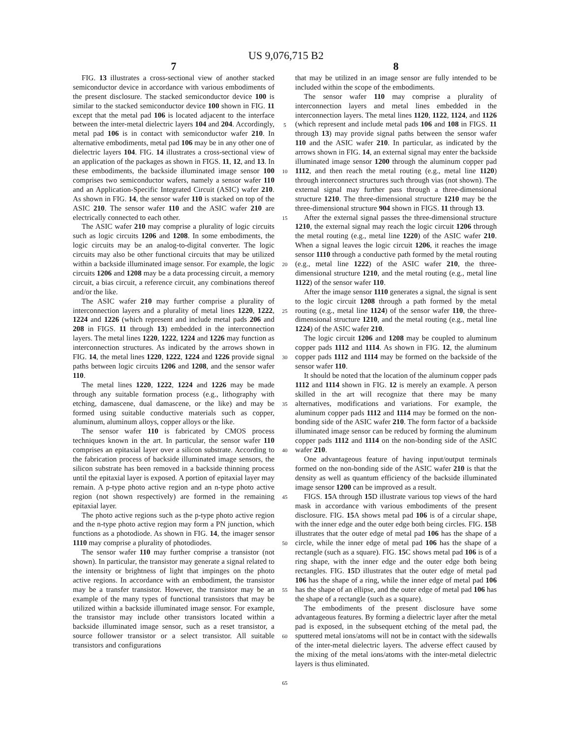US 9,076,715 B2
7
FIG. 13 illustrates a cross-sectional view of another stacked semiconductor device in accordance with various embodiments of the present disclosure. The stacked semiconductor device 100 is similar to the stacked semiconductor device 100 shown in FIG. 11 except that the metal pad 106 is located adjacent to the interface between the inter-metal dielectric layers 104 and 204. Accordingly, metal pad 106 is in contact with semiconductor wafer 210. In alternative embodiments, metal pad 106 may be in any other one of dielectric layers 104. FIG. 14 illustrates a cross-sectional view of an application of the packages as shown in FIGS. 11, 12, and 13. In these embodiments, the backside illuminated image sensor 100 comprises two semiconductor wafers, namely a sensor wafer 110 and an Application-Specific Integrated Circuit (ASIC) wafer 210. As shown in FIG. 14, the sensor wafer 110 is stacked on top of the ASIC 210. The sensor wafer 110 and the ASIC wafer 210 are electrically connected to each other.
The ASIC wafer 210 may comprise a plurality of logic circuits such as logic circuits 1206 and 1208. In some embodiments, the logic circuits may be an analog-to-digital converter. The logic circuits may also be other functional circuits that may be utilized within a backside illuminated image sensor. For example, the logic circuits 1206 and 1208 may be a data processing circuit, a memory circuit, a bias circuit, a reference circuit, any combinations thereof and/or the like.
The ASIC wafer 210 may further comprise a plurality of interconnection layers and a plurality of metal lines 1220, 1222, 1224 and 1226 (which represent and include metal pads 206 and 208 in FIGS. 11 through 13) embedded in the interconnection layers. The metal lines 1220, 1222, 1224 and 1226 may function as interconnection structures. As indicated by the arrows shown in FIG. 14, the metal lines 1220, 1222, 1224 and 1226 provide signal paths between logic circuits 1206 and 1208, and the sensor wafer 110.
The metal lines 1220, 1222, 1224 and 1226 may be made through any suitable formation process (e.g., lithography with etching, damascene, dual damascene, or the like) and may be formed using suitable conductive materials such as copper, aluminum, aluminum alloys, copper alloys or the like.
The sensor wafer 110 is fabricated by CMOS process techniques known in the art. In particular, the sensor wafer 110 comprises an epitaxial layer over a silicon substrate. According to the fabrication process of backside illuminated image sensors, the silicon substrate has been removed in a backside thinning process until the epitaxial layer is exposed. A portion of epitaxial layer may remain. A p-type photo active region and an n-type photo active region (not shown respectively) are formed in the remaining epitaxial layer.
The photo active regions such as the p-type photo active region and the n-type photo active region may form a PN junction, which functions as a photodiode. As shown in FIG. 14, the imager sensor 1110 may comprise a plurality of photodiodes.
The sensor wafer 110 may further comprise a transistor (not shown). In particular, the transistor may generate a signal related to the intensity or brightness of light that impinges on the photo active regions. In accordance with an embodiment, the transistor may be a transfer transistor. However, the transistor may be an example of the many types of functional transistors that may be utilized within a backside illuminated image sensor. For example, the transistor may include other transistors located within a backside illuminated image sensor, such as a reset transistor, a source follower transistor or a select transistor. All suitable transistors and configurations
5
10
15
20
25
30
35
40
45
50
55
60
65
8
that may be utilized in an image sensor are fully intended to be included within the scope of the embodiments.
The sensor wafer 110 may comprise a plurality of interconnection layers and metal lines embedded in the interconnection layers. The metal lines 1120, 1122, 1124, and 1126 (which represent and include metal pads 106 and 108 in FIGS. 11 through 13) may provide signal paths between the sensor wafer 110 and the ASIC wafer 210. In particular, as indicated by the arrows shown in FIG. 14, an external signal may enter the backside illuminated image sensor 1200 through the aluminum copper pad 1112, and then reach the metal routing (e.g., metal line 1120) through interconnect structures such through vias (not shown). The external signal may further pass through a three-dimensional structure 1210. The three-dimensional structure 1210 may be the three-dimensional structure 904 shown in FIGS. 11 through 13.
After the external signal passes the three-dimensional structure 1210, the external signal may reach the logic circuit 1206 through the metal routing (e.g., metal line 1220) of the ASIC wafer 210. When a signal leaves the logic circuit 1206, it reaches the image sensor 1110 through a conductive path formed by the metal routing (e.g., metal line 1222) of the ASIC wafer 210, the three-dimensional structure 1210, and the metal routing (e.g., metal line 1122) of the sensor wafer 110.
After the image sensor 1110 generates a signal, the signal is sent to the logic circuit 1208 through a path formed by the metal routing (e.g., metal line 1124) of the sensor wafer 110, the three-dimensional structure 1210, and the metal routing (e.g., metal line 1224) of the ASIC wafer 210.
The logic circuit 1206 and 1208 may be coupled to aluminum copper pads 1112 and 1114. As shown in FIG. 12, the aluminum copper pads 1112 and 1114 may be formed on the backside of the sensor wafer 110.
It should be noted that the location of the aluminum copper pads 1112 and 1114 shown in FIG. 12 is merely an example. A person skilled in the art will recognize that there may be many alternatives, modifications and variations. For example, the aluminum copper pads 1112 and 1114 may be formed on the non-bonding side of the ASIC wafer 210. The form factor of a backside illuminated image sensor can be reduced by forming the aluminum copper pads 1112 and 1114 on the non-bonding side of the ASIC wafer 210.
One advantageous feature of having input/output terminals formed on the non-bonding side of the ASIC wafer 210 is that the density as well as quantum efficiency of the backside illuminated image sensor 1200 can be improved as a result.
FIGS. 15 A through 15 D illustrate various top views of the hard mask in accordance with various embodiments of the present disclosure. FIG. 15 A shows metal pad 106 is of a circular shape, with the inner edge and the outer edge both being circles. FIG. 15 B illustrates that the outer edge of metal pad 106 has the shape of a circle, while the inner edge of metal pad 106 has the shape of a rectangle (such as a square). FIG. 15 C shows metal pad 106 is of a ring shape, with the inner edge and the outer edge both being rectangles. FIG. 15 D illustrates that the outer edge of metal pad 106 has the shape of a ring, while the inner edge of metal pad 106 has the shape of an ellipse, and the outer edge of metal pad 106 has the shape of a rectangle (such as a square).
The embodiments of the present disclosure have some advantageous features. By forming a dielectric layer after the metal pad is exposed, in the subsequent etching of the metal pad, the sputtered metal ions/atoms will not be in contact with the sidewalls of the inter-metal dielectric layers. The adverse effect caused by the mixing of the metal ions/atoms with the inter-metal dielectric layers is thus eliminated.